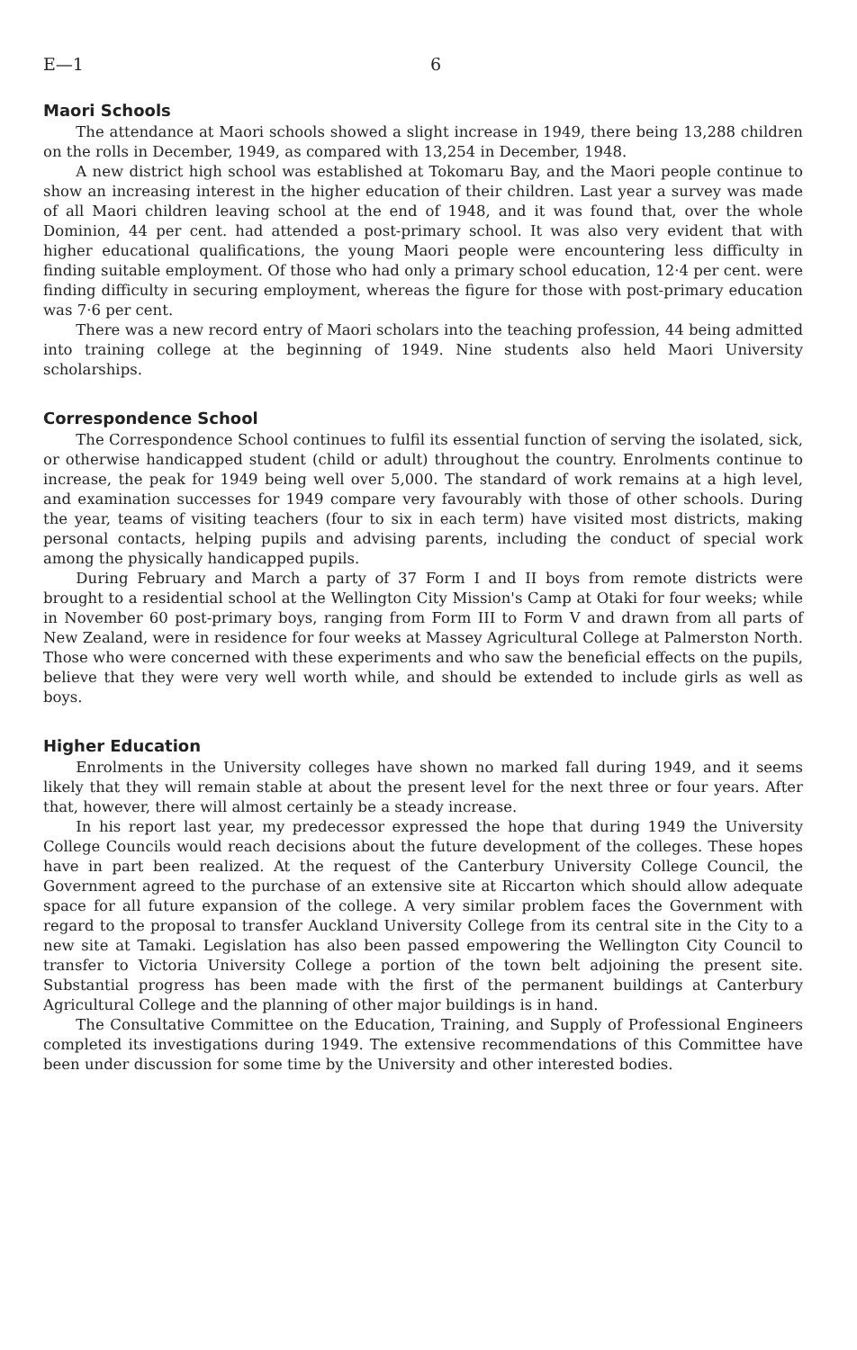E—1 6
Maori Schools
The attendance at Maori schools showed a slight increase in 1949, there being 13,288 children on the rolls in December, 1949, as compared with 13,254 in December, 1948.
A new district high school was established at Tokomaru Bay, and the Maori people continue to show an increasing interest in the higher education of their children. Last year a survey was made of all Maori children leaving school at the end of 1948, and it was found that, over the whole Dominion, 44 per cent. had attended a post-primary school. It was also very evident that with higher educational qualifications, the young Maori people were encountering less difficulty in finding suitable employment. Of those who had only a primary school education, 12·4 per cent. were finding difficulty in securing employment, whereas the figure for those with post-primary education was 7·6 per cent.
There was a new record entry of Maori scholars into the teaching profession, 44 being admitted into training college at the beginning of 1949. Nine students also held Maori University scholarships.
Correspondence School
The Correspondence School continues to fulfil its essential function of serving the isolated, sick, or otherwise handicapped student (child or adult) throughout the country. Enrolments continue to increase, the peak for 1949 being well over 5,000. The standard of work remains at a high level, and examination successes for 1949 compare very favourably with those of other schools. During the year, teams of visiting teachers (four to six in each term) have visited most districts, making personal contacts, helping pupils and advising parents, including the conduct of special work among the physically handicapped pupils.
During February and March a party of 37 Form I and II boys from remote districts were brought to a residential school at the Wellington City Mission's Camp at Otaki for four weeks; while in November 60 post-primary boys, ranging from Form III to Form V and drawn from all parts of New Zealand, were in residence for four weeks at Massey Agricultural College at Palmerston North. Those who were concerned with these experiments and who saw the beneficial effects on the pupils, believe that they were very well worth while, and should be extended to include girls as well as boys.
Higher Education
Enrolments in the University colleges have shown no marked fall during 1949, and it seems likely that they will remain stable at about the present level for the next three or four years. After that, however, there will almost certainly be a steady increase.
In his report last year, my predecessor expressed the hope that during 1949 the University College Councils would reach decisions about the future development of the colleges. These hopes have in part been realized. At the request of the Canterbury University College Council, the Government agreed to the purchase of an extensive site at Riccarton which should allow adequate space for all future expansion of the college. A very similar problem faces the Government with regard to the proposal to transfer Auckland University College from its central site in the City to a new site at Tamaki. Legislation has also been passed empowering the Wellington City Council to transfer to Victoria University College a portion of the town belt adjoining the present site. Substantial progress has been made with the first of the permanent buildings at Canterbury Agricultural College and the planning of other major buildings is in hand.
The Consultative Committee on the Education, Training, and Supply of Professional Engineers completed its investigations during 1949. The extensive recommendations of this Committee have been under discussion for some time by the University and other interested bodies.